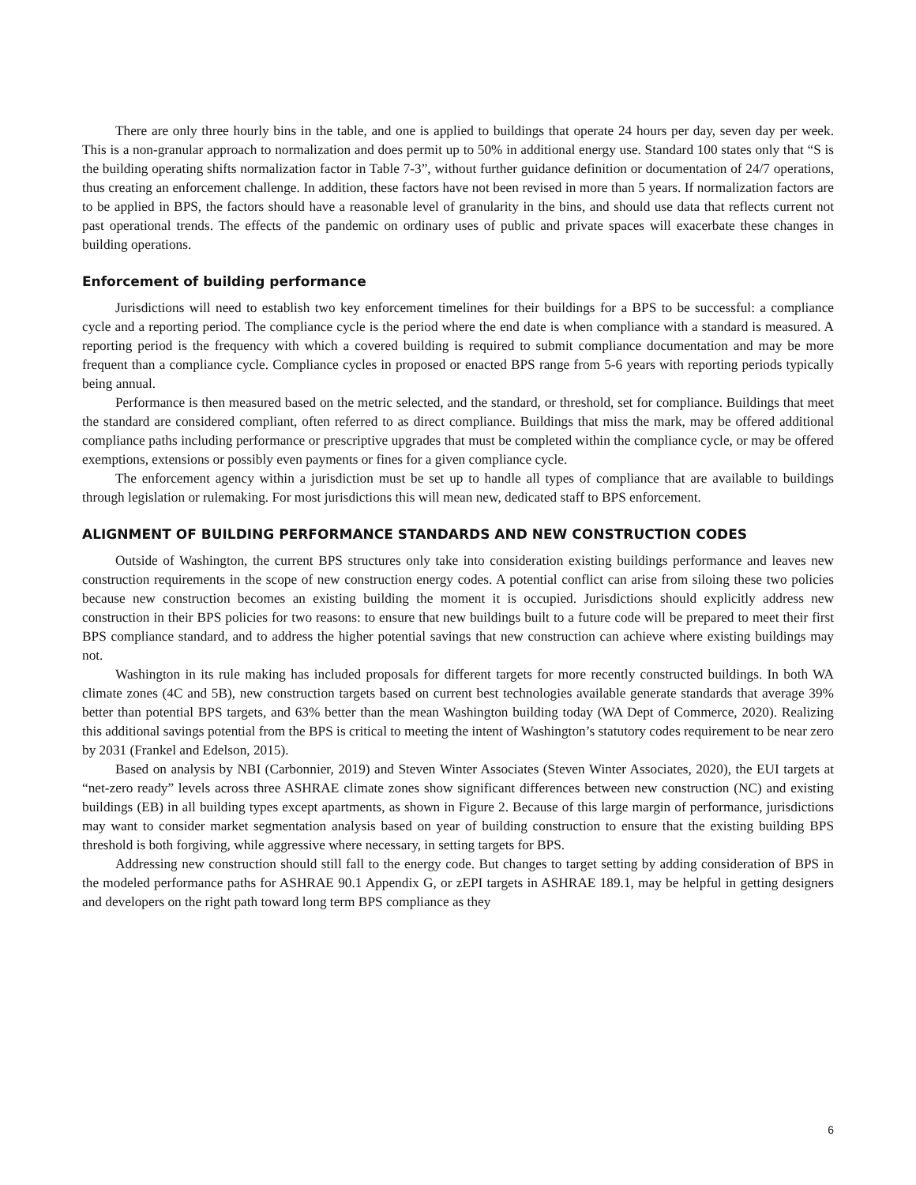There are only three hourly bins in the table, and one is applied to buildings that operate 24 hours per day, seven day per week. This is a non-granular approach to normalization and does permit up to 50% in additional energy use. Standard 100 states only that “S is the building operating shifts normalization factor in Table 7-3”, without further guidance definition or documentation of 24/7 operations, thus creating an enforcement challenge. In addition, these factors have not been revised in more than 5 years. If normalization factors are to be applied in BPS, the factors should have a reasonable level of granularity in the bins, and should use data that reflects current not past operational trends. The effects of the pandemic on ordinary uses of public and private spaces will exacerbate these changes in building operations.
Enforcement of building performance
Jurisdictions will need to establish two key enforcement timelines for their buildings for a BPS to be successful: a compliance cycle and a reporting period. The compliance cycle is the period where the end date is when compliance with a standard is measured. A reporting period is the frequency with which a covered building is required to submit compliance documentation and may be more frequent than a compliance cycle. Compliance cycles in proposed or enacted BPS range from 5-6 years with reporting periods typically being annual.
Performance is then measured based on the metric selected, and the standard, or threshold, set for compliance. Buildings that meet the standard are considered compliant, often referred to as direct compliance. Buildings that miss the mark, may be offered additional compliance paths including performance or prescriptive upgrades that must be completed within the compliance cycle, or may be offered exemptions, extensions or possibly even payments or fines for a given compliance cycle.
The enforcement agency within a jurisdiction must be set up to handle all types of compliance that are available to buildings through legislation or rulemaking. For most jurisdictions this will mean new, dedicated staff to BPS enforcement.
ALIGNMENT OF BUILDING PERFORMANCE STANDARDS AND NEW CONSTRUCTION CODES
Outside of Washington, the current BPS structures only take into consideration existing buildings performance and leaves new construction requirements in the scope of new construction energy codes. A potential conflict can arise from siloing these two policies because new construction becomes an existing building the moment it is occupied. Jurisdictions should explicitly address new construction in their BPS policies for two reasons: to ensure that new buildings built to a future code will be prepared to meet their first BPS compliance standard, and to address the higher potential savings that new construction can achieve where existing buildings may not.
Washington in its rule making has included proposals for different targets for more recently constructed buildings. In both WA climate zones (4C and 5B), new construction targets based on current best technologies available generate standards that average 39% better than potential BPS targets, and 63% better than the mean Washington building today (WA Dept of Commerce, 2020). Realizing this additional savings potential from the BPS is critical to meeting the intent of Washington’s statutory codes requirement to be near zero by 2031 (Frankel and Edelson, 2015).
Based on analysis by NBI (Carbonnier, 2019) and Steven Winter Associates (Steven Winter Associates, 2020), the EUI targets at “net-zero ready” levels across three ASHRAE climate zones show significant differences between new construction (NC) and existing buildings (EB) in all building types except apartments, as shown in Figure 2. Because of this large margin of performance, jurisdictions may want to consider market segmentation analysis based on year of building construction to ensure that the existing building BPS threshold is both forgiving, while aggressive where necessary, in setting targets for BPS.
Addressing new construction should still fall to the energy code. But changes to target setting by adding consideration of BPS in the modeled performance paths for ASHRAE 90.1 Appendix G, or zEPI targets in ASHRAE 189.1, may be helpful in getting designers and developers on the right path toward long term BPS compliance as they
6